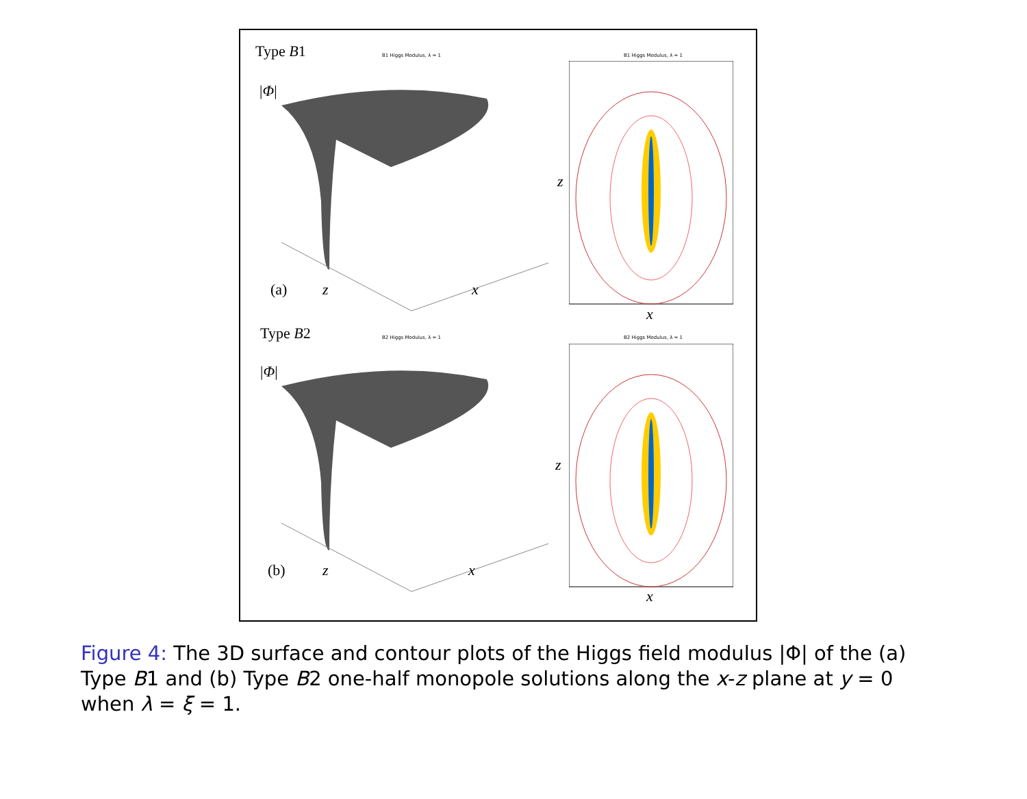Type B1
|Φ|
B1 Higgs Modulus, λ = 1 B1 Higgs Modulus, λ = 1
(a) z x
z
x
Type B2
|Φ|
B2 Higgs Modulus, λ = 1 B2 Higgs Modulus, λ = 1
(b) z x
z
x
Figure 4: The 3D surface and contour plots of the Higgs field modulus |Φ| of the (a) Type B1 and (b) Type B2 one-half monopole solutions along the x-z plane at y = 0 when λ = ξ = 1.